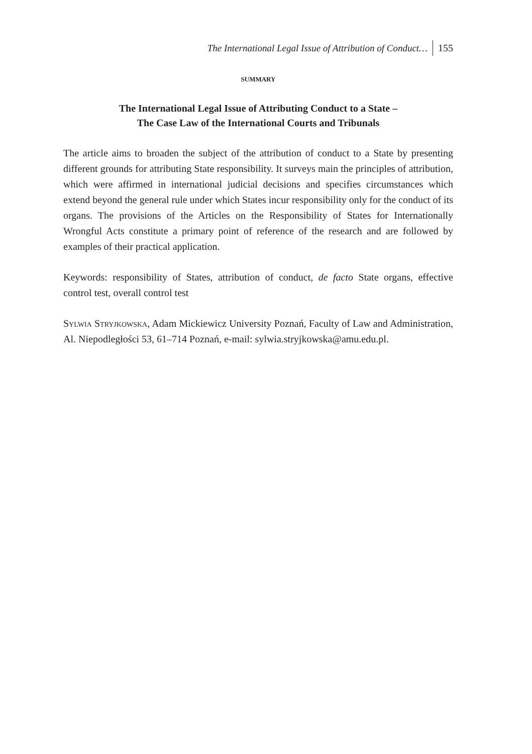The International Legal Issue of Attribution of Conduct… 155
SUMMARY
The International Legal Issue of Attributing Conduct to a State –
The Case Law of the International Courts and Tribunals
The article aims to broaden the subject of the attribution of conduct to a State by presenting different grounds for attributing State responsibility. It surveys main the principles of attribution, which were affirmed in international judicial decisions and specifies circumstances which extend beyond the general rule under which States incur responsibility only for the conduct of its organs. The provisions of the Articles on the Responsibility of States for Internationally Wrongful Acts constitute a primary point of reference of the research and are followed by examples of their practical application.
Keywords: responsibility of States, attribution of conduct, de facto State organs, effective control test, overall control test
Sylwia Stryjkowska, Adam Mickiewicz University Poznań, Faculty of Law and Administration, Al. Niepodległości 53, 61–714 Poznań, e-mail: sylwia.stryjkowska@amu.edu.pl.